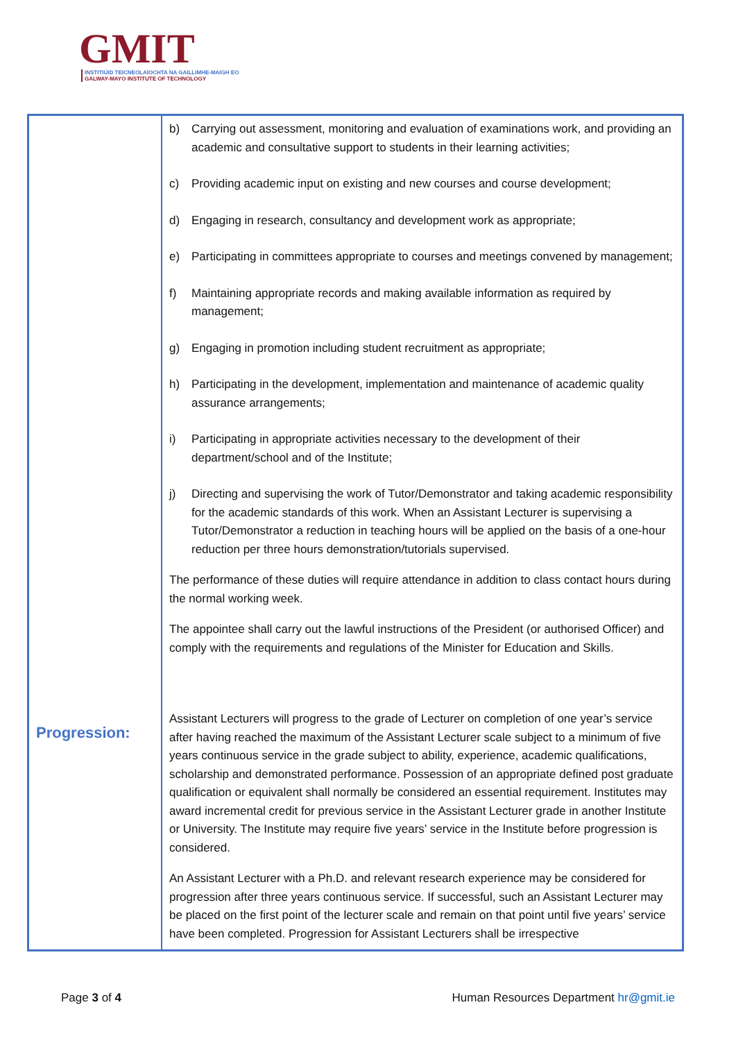GMIT
INSTITIÚID TEICNEOLAÍOCHTA NA GAILLIMHE-MAIGH EO
GALWAY-MAYO INSTITUTE OF TECHNOLOGY
| Progression: | b) Carrying out assessment, monitoring and evaluation of examinations work, and providing an academic and consultative support to students in their learning activities; c) Providing academic input on existing and new courses and course development; d) Engaging in research, consultancy and development work as appropriate; e) Participating in committees appropriate to courses and meetings convened by management; f) Maintaining appropriate records and making available information as required by management; g) Engaging in promotion including student recruitment as appropriate; h) Participating in the development, implementation and maintenance of academic quality assurance arrangements; i) Participating in appropriate activities necessary to the development of their department/school and of the Institute; j) Directing and supervising the work of Tutor/Demonstrator and taking academic responsibility for the academic standards of this work. When an Assistant Lecturer is supervising a Tutor/Demonstrator a reduction in teaching hours will be applied on the basis of a one-hour reduction per three hours demonstration/tutorials supervised. The performance of these duties will require attendance in addition to class contact hours during the normal working week. The appointee shall carry out the lawful instructions of the President (or authorised Officer) and comply with the requirements and regulations of the Minister for Education and Skills. Assistant Lecturers will progress to the grade of Lecturer on completion of one year’s service after having reached the maximum of the Assistant Lecturer scale subject to a minimum of five years continuous service in the grade subject to ability, experience, academic qualifications, scholarship and demonstrated performance. Possession of an appropriate defined post graduate qualification or equivalent shall normally be considered an essential requirement. Institutes may award incremental credit for previous service in the Assistant Lecturer grade in another Institute or University. The Institute may require five years’ service in the Institute before progression is considered. An Assistant Lecturer with a Ph.D. and relevant research experience may be considered for progression after three years continuous service. If successful, such an Assistant Lecturer may be placed on the first point of the lecturer scale and remain on that point until five years’ service have been completed. Progression for Assistant Lecturers shall be irrespective |
Page 3 of 4 Human Resources Department hr@gmit.ie